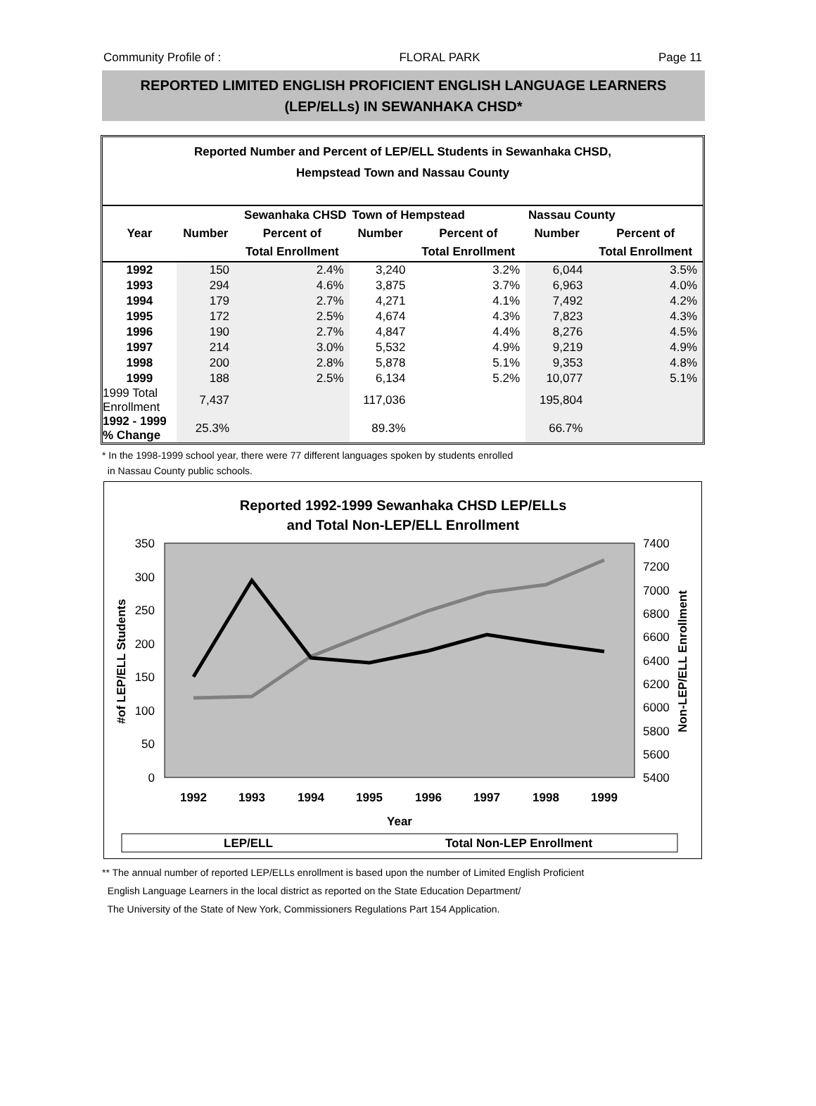Community Profile of : FLORAL PARK Page 11
REPORTED LIMITED ENGLISH PROFICIENT ENGLISH LANGUAGE LEARNERS
(LEP/ELLs) IN SEWANHAKA CHSD*
Reported Number and Percent of LEP/ELL Students in Sewanhaka CHSD,
Hempstead Town and Nassau County
| | Sewanhaka CHSD | | Town of Hempstead | | Nassau County | |
| --- | --- | --- | --- | --- | --- | --- |
| Year | Number | Percent of | Number | Percent of | Number | Percent of |
| | | Total Enrollment | | Total Enrollment | | Total Enrollment |
| 1992 | 150 | 2.4% | 3,240 | 3.2% | 6,044 | 3.5% |
| 1993 | 294 | 4.6% | 3,875 | 3.7% | 6,963 | 4.0% |
| 1994 | 179 | 2.7% | 4,271 | 4.1% | 7,492 | 4.2% |
| 1995 | 172 | 2.5% | 4,674 | 4.3% | 7,823 | 4.3% |
| 1996 | 190 | 2.7% | 4,847 | 4.4% | 8,276 | 4.5% |
| 1997 | 214 | 3.0% | 5,532 | 4.9% | 9,219 | 4.9% |
| 1998 | 200 | 2.8% | 5,878 | 5.1% | 9,353 | 4.8% |
| 1999 | 188 | 2.5% | 6,134 | 5.2% | 10,077 | 5.1% |
| 1999 Total Enrollment | 7,437 | | 117,036 | | 195,804 | |
| 1992 - 1999 % Change | 25.3% | | 89.3% | | 66.7% | |
* In the 1998-1999 school year, there were 77 different languages spoken by students enrolled
in Nassau County public schools.
Reported 1992-1999 Sewanhaka CHSD LEP/ELLs
and Total Non-LEP/ELL Enrollment
350
300
250
200
150
100
50
0
7400
7200
7000
6800
6600
6400
6200
6000
5800
5600
5400
1992
1993
1994
1995
1996
1997
1998
1999
Year
#of LEP/ELL Students
Non-LEP/ELL Enrollment
LEP/ELL
Total Non-LEP Enrollment
** The annual number of reported LEP/ELLs enrollment is based upon the number of Limited English Proficient
English Language Learners in the local district as reported on the State Education Department/
The University of the State of New York, Commissioners Regulations Part 154 Application.